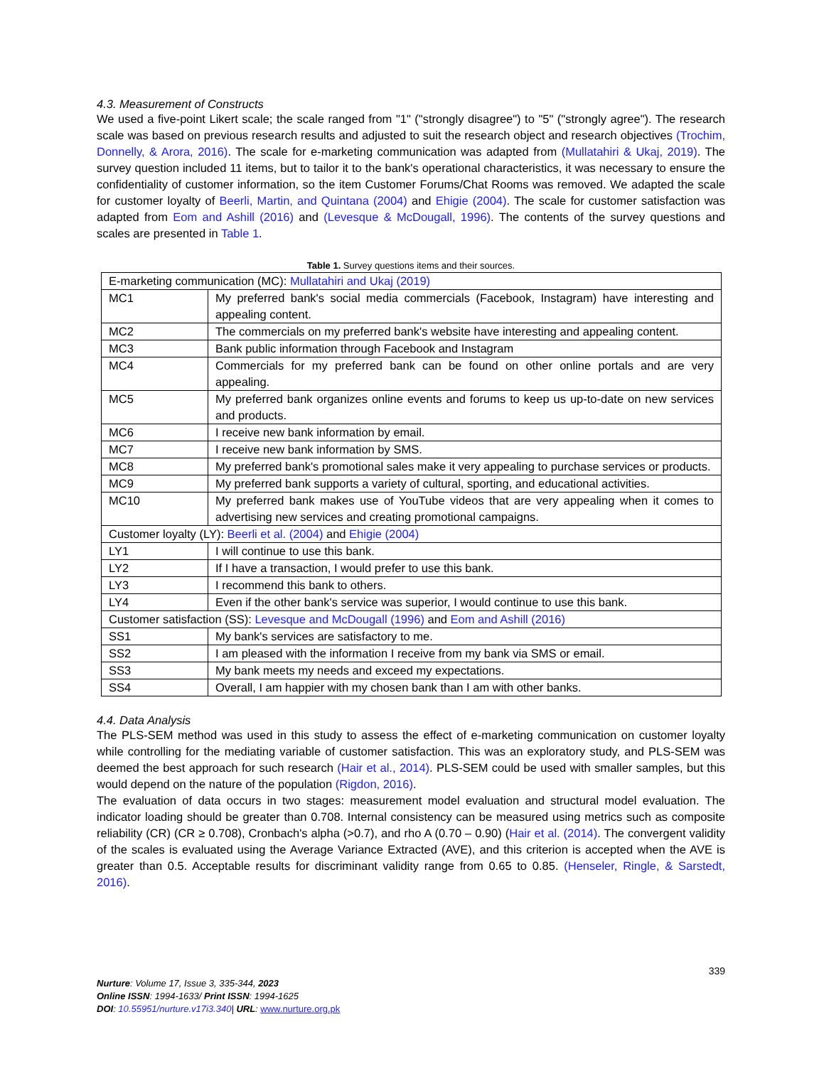4.3. Measurement of Constructs
We used a five-point Likert scale; the scale ranged from "1" ("strongly disagree") to "5" ("strongly agree"). The research scale was based on previous research results and adjusted to suit the research object and research objectives (Trochim, Donnelly, & Arora, 2016). The scale for e-marketing communication was adapted from (Mullatahiri & Ukaj, 2019). The survey question included 11 items, but to tailor it to the bank's operational characteristics, it was necessary to ensure the confidentiality of customer information, so the item Customer Forums/Chat Rooms was removed. We adapted the scale for customer loyalty of Beerli, Martin, and Quintana (2004) and Ehigie (2004). The scale for customer satisfaction was adapted from Eom and Ashill (2016) and (Levesque & McDougall, 1996). The contents of the survey questions and scales are presented in Table 1.
Table 1. Survey questions items and their sources.
| E-marketing communication (MC): Mullatahiri and Ukaj (2019) | |
| MC1 | My preferred bank's social media commercials (Facebook, Instagram) have interesting and appealing content. |
| MC2 | The commercials on my preferred bank's website have interesting and appealing content. |
| MC3 | Bank public information through Facebook and Instagram |
| MC4 | Commercials for my preferred bank can be found on other online portals and are very appealing. |
| MC5 | My preferred bank organizes online events and forums to keep us up-to-date on new services and products. |
| MC6 | I receive new bank information by email. |
| MC7 | I receive new bank information by SMS. |
| MC8 | My preferred bank's promotional sales make it very appealing to purchase services or products. |
| MC9 | My preferred bank supports a variety of cultural, sporting, and educational activities. |
| MC10 | My preferred bank makes use of YouTube videos that are very appealing when it comes to advertising new services and creating promotional campaigns. |
| Customer loyalty (LY): Beerli et al. (2004) and Ehigie (2004) | |
| LY1 | I will continue to use this bank. |
| LY2 | If I have a transaction, I would prefer to use this bank. |
| LY3 | I recommend this bank to others. |
| LY4 | Even if the other bank's service was superior, I would continue to use this bank. |
| Customer satisfaction (SS): Levesque and McDougall (1996) and Eom and Ashill (2016) | |
| SS1 | My bank's services are satisfactory to me. |
| SS2 | I am pleased with the information I receive from my bank via SMS or email. |
| SS3 | My bank meets my needs and exceed my expectations. |
| SS4 | Overall, I am happier with my chosen bank than I am with other banks. |
4.4. Data Analysis
The PLS-SEM method was used in this study to assess the effect of e-marketing communication on customer loyalty while controlling for the mediating variable of customer satisfaction. This was an exploratory study, and PLS-SEM was deemed the best approach for such research (Hair et al., 2014). PLS-SEM could be used with smaller samples, but this would depend on the nature of the population (Rigdon, 2016).
The evaluation of data occurs in two stages: measurement model evaluation and structural model evaluation. The indicator loading should be greater than 0.708. Internal consistency can be measured using metrics such as composite reliability (CR) (CR ≥ 0.708), Cronbach's alpha (>0.7), and rho A (0.70 – 0.90) (Hair et al. (2014). The convergent validity of the scales is evaluated using the Average Variance Extracted (AVE), and this criterion is accepted when the AVE is greater than 0.5. Acceptable results for discriminant validity range from 0.65 to 0.85. (Henseler, Ringle, & Sarstedt, 2016).
339
Nurture: Volume 17, Issue 3, 335-344, 2023
Online ISSN: 1994-1633/ Print ISSN: 1994-1625
DOI: 10.55951/nurture.v17i3.340| URL: www.nurture.org.pk